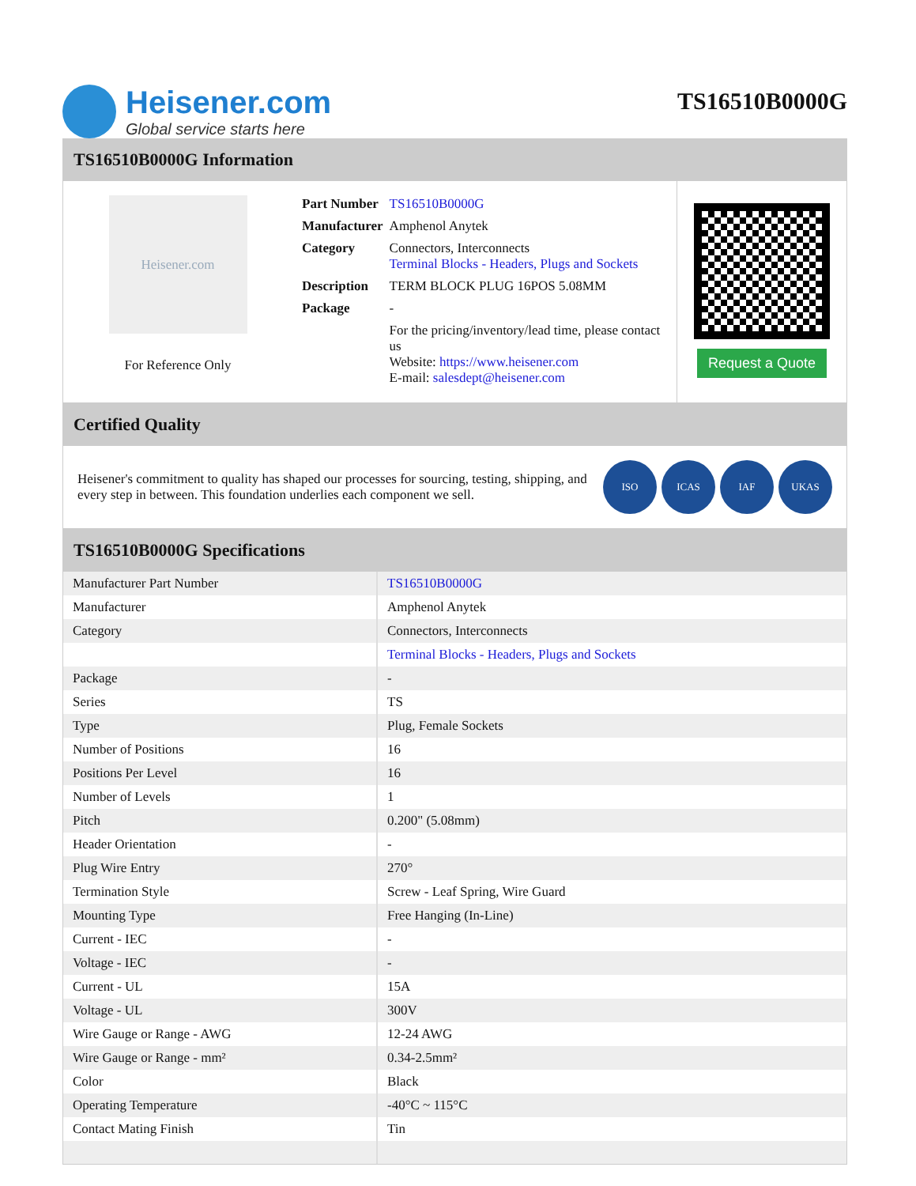Heisener.com
Global service starts here
TS16510B0000G
TS16510B0000G Information
Heisener.com
For Reference Only
| Part Number | TS16510B0000G |
| Manufacturer | Amphenol Anytek |
| Category | Connectors, Interconnects Terminal Blocks - Headers, Plugs and Sockets |
| Description | TERM BLOCK PLUG 16POS 5.08MM |
| Package | - |
| | For the pricing/inventory/lead time, please contact us Website: https://www.heisener.com E-mail: salesdept@heisener.com |
Request a Quote
Certified Quality
Heisener's commitment to quality has shaped our processes for sourcing, testing, shipping, and every step in between. This foundation underlies each component we sell.
ISO ICAS IAF UKAS
TS16510B0000G Specifications
| Manufacturer Part Number | TS16510B0000G |
| Manufacturer | Amphenol Anytek |
| Category | Connectors, Interconnects |
| | Terminal Blocks - Headers, Plugs and Sockets |
| Package | - |
| Series | TS |
| Type | Plug, Female Sockets |
| Number of Positions | 16 |
| Positions Per Level | 16 |
| Number of Levels | 1 |
| Pitch | 0.200" (5.08mm) |
| Header Orientation | - |
| Plug Wire Entry | 270° |
| Termination Style | Screw - Leaf Spring, Wire Guard |
| Mounting Type | Free Hanging (In-Line) |
| Current - IEC | - |
| Voltage - IEC | - |
| Current - UL | 15A |
| Voltage - UL | 300V |
| Wire Gauge or Range - AWG | 12-24 AWG |
| Wire Gauge or Range - mm² | 0.34-2.5mm² |
| Color | Black |
| Operating Temperature | -40°C ~ 115°C |
| Contact Mating Finish | Tin |